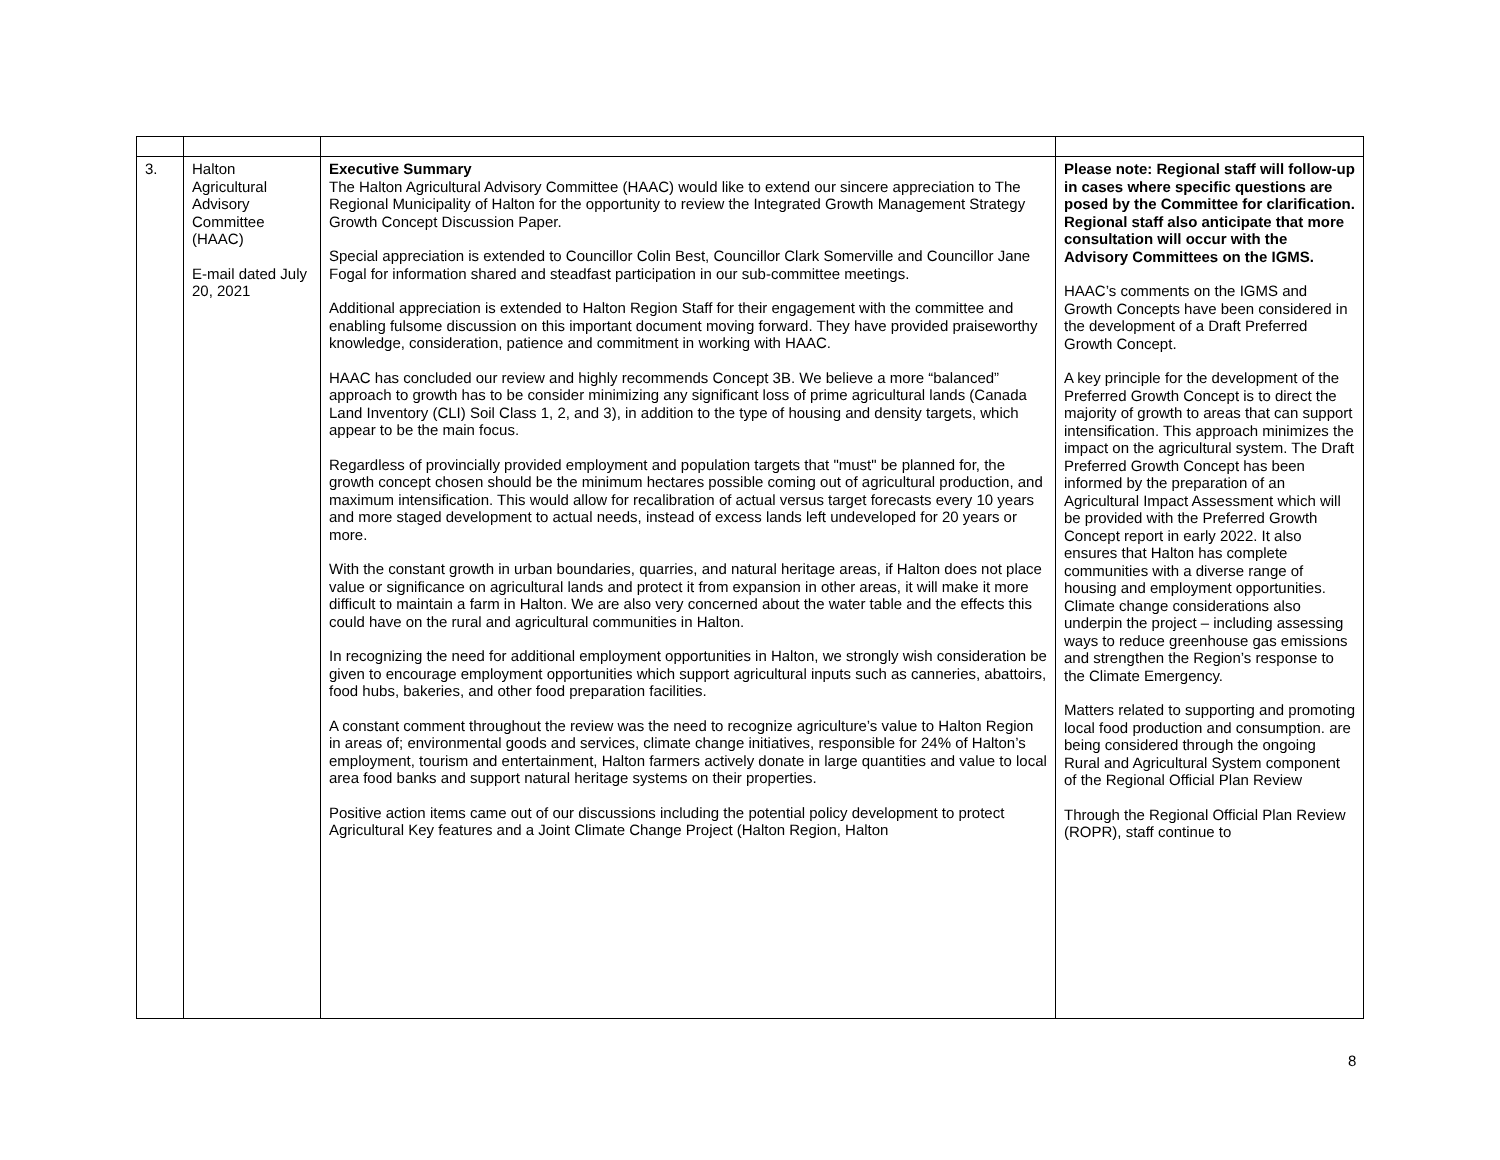| 3. | Halton Agricultural Advisory Committee (HAAC) E-mail dated July 20, 2021 | Executive Summary The Halton Agricultural Advisory Committee (HAAC) would like to extend our sincere appreciation to The Regional Municipality of Halton for the opportunity to review the Integrated Growth Management Strategy Growth Concept Discussion Paper. Special appreciation is extended to Councillor Colin Best, Councillor Clark Somerville and Councillor Jane Fogal for information shared and steadfast participation in our sub-committee meetings. Additional appreciation is extended to Halton Region Staff for their engagement with the committee and enabling fulsome discussion on this important document moving forward. They have provided praiseworthy knowledge, consideration, patience and commitment in working with HAAC. HAAC has concluded our review and highly recommends Concept 3B. We believe a more “balanced” approach to growth has to be consider minimizing any significant loss of prime agricultural lands (Canada Land Inventory (CLI) Soil Class 1, 2, and 3), in addition to the type of housing and density targets, which appear to be the main focus. Regardless of provincially provided employment and population targets that "must" be planned for, the growth concept chosen should be the minimum hectares possible coming out of agricultural production, and maximum intensification. This would allow for recalibration of actual versus target forecasts every 10 years and more staged development to actual needs, instead of excess lands left undeveloped for 20 years or more. With the constant growth in urban boundaries, quarries, and natural heritage areas, if Halton does not place value or significance on agricultural lands and protect it from expansion in other areas, it will make it more difficult to maintain a farm in Halton. We are also very concerned about the water table and the effects this could have on the rural and agricultural communities in Halton. In recognizing the need for additional employment opportunities in Halton, we strongly wish consideration be given to encourage employment opportunities which support agricultural inputs such as canneries, abattoirs, food hubs, bakeries, and other food preparation facilities. A constant comment throughout the review was the need to recognize agriculture’s value to Halton Region in areas of; environmental goods and services, climate change initiatives, responsible for 24% of Halton’s employment, tourism and entertainment, Halton farmers actively donate in large quantities and value to local area food banks and support natural heritage systems on their properties. Positive action items came out of our discussions including the potential policy development to protect Agricultural Key features and a Joint Climate Change Project (Halton Region, Halton | Please note: Regional staff will follow-up in cases where specific questions are posed by the Committee for clarification. Regional staff also anticipate that more consultation will occur with the Advisory Committees on the IGMS. HAAC’s comments on the IGMS and Growth Concepts have been considered in the development of a Draft Preferred Growth Concept. A key principle for the development of the Preferred Growth Concept is to direct the majority of growth to areas that can support intensification. This approach minimizes the impact on the agricultural system. The Draft Preferred Growth Concept has been informed by the preparation of an Agricultural Impact Assessment which will be provided with the Preferred Growth Concept report in early 2022. It also ensures that Halton has complete communities with a diverse range of housing and employment opportunities. Climate change considerations also underpin the project – including assessing ways to reduce greenhouse gas emissions and strengthen the Region’s response to the Climate Emergency. Matters related to supporting and promoting local food production and consumption. are being considered through the ongoing Rural and Agricultural System component of the Regional Official Plan Review Through the Regional Official Plan Review (ROPR), staff continue to |
8